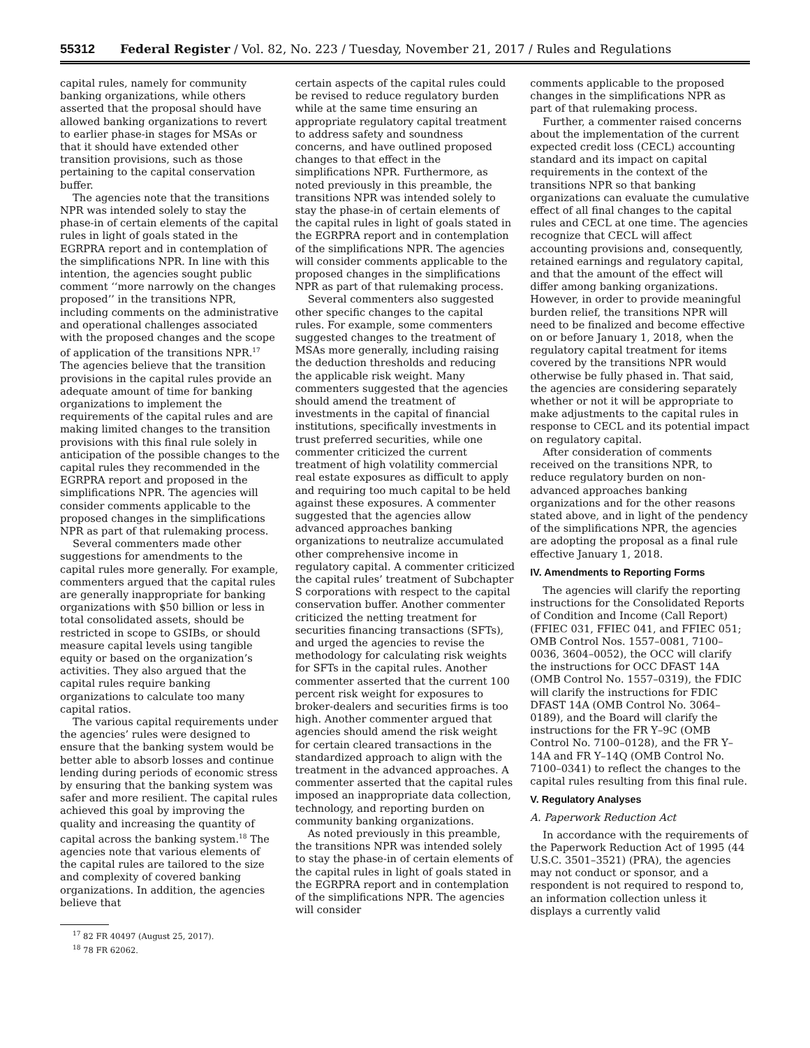55312 Federal Register / Vol. 82, No. 223 / Tuesday, November 21, 2017 / Rules and Regulations
capital rules, namely for community banking organizations, while others asserted that the proposal should have allowed banking organizations to revert to earlier phase-in stages for MSAs or that it should have extended other transition provisions, such as those pertaining to the capital conservation buffer.
The agencies note that the transitions NPR was intended solely to stay the phase-in of certain elements of the capital rules in light of goals stated in the EGRPRA report and in contemplation of the simplifications NPR. In line with this intention, the agencies sought public comment ‘‘more narrowly on the changes proposed’’ in the transitions NPR, including comments on the administrative and operational challenges associated with the proposed changes and the scope of application of the transitions NPR.<sup>17</sup> The agencies believe that the transition provisions in the capital rules provide an adequate amount of time for banking organizations to implement the requirements of the capital rules and are making limited changes to the transition provisions with this final rule solely in anticipation of the possible changes to the capital rules they recommended in the EGRPRA report and proposed in the simplifications NPR. The agencies will consider comments applicable to the proposed changes in the simplifications NPR as part of that rulemaking process.
Several commenters made other suggestions for amendments to the capital rules more generally. For example, commenters argued that the capital rules are generally inappropriate for banking organizations with $50 billion or less in total consolidated assets, should be restricted in scope to GSIBs, or should measure capital levels using tangible equity or based on the organization’s activities. They also argued that the capital rules require banking organizations to calculate too many capital ratios.
The various capital requirements under the agencies’ rules were designed to ensure that the banking system would be better able to absorb losses and continue lending during periods of economic stress by ensuring that the banking system was safer and more resilient. The capital rules achieved this goal by improving the quality and increasing the quantity of capital across the banking system.<sup>18</sup> The agencies note that various elements of the capital rules are tailored to the size and complexity of covered banking organizations. In addition, the agencies believe that
<sup>17</sup> 82 FR 40497 (August 25, 2017).
<sup>18</sup> 78 FR 62062.
certain aspects of the capital rules could be revised to reduce regulatory burden while at the same time ensuring an appropriate regulatory capital treatment to address safety and soundness concerns, and have outlined proposed changes to that effect in the simplifications NPR. Furthermore, as noted previously in this preamble, the transitions NPR was intended solely to stay the phase-in of certain elements of the capital rules in light of goals stated in the EGRPRA report and in contemplation of the simplifications NPR. The agencies will consider comments applicable to the proposed changes in the simplifications NPR as part of that rulemaking process.
Several commenters also suggested other specific changes to the capital rules. For example, some commenters suggested changes to the treatment of MSAs more generally, including raising the deduction thresholds and reducing the applicable risk weight. Many commenters suggested that the agencies should amend the treatment of investments in the capital of financial institutions, specifically investments in trust preferred securities, while one commenter criticized the current treatment of high volatility commercial real estate exposures as difficult to apply and requiring too much capital to be held against these exposures. A commenter suggested that the agencies allow advanced approaches banking organizations to neutralize accumulated other comprehensive income in regulatory capital. A commenter criticized the capital rules’ treatment of Subchapter S corporations with respect to the capital conservation buffer. Another commenter criticized the netting treatment for securities financing transactions (SFTs), and urged the agencies to revise the methodology for calculating risk weights for SFTs in the capital rules. Another commenter asserted that the current 100 percent risk weight for exposures to broker-dealers and securities firms is too high. Another commenter argued that agencies should amend the risk weight for certain cleared transactions in the standardized approach to align with the treatment in the advanced approaches. A commenter asserted that the capital rules imposed an inappropriate data collection, technology, and reporting burden on community banking organizations.
As noted previously in this preamble, the transitions NPR was intended solely to stay the phase-in of certain elements of the capital rules in light of goals stated in the EGRPRA report and in contemplation of the simplifications NPR. The agencies will consider
comments applicable to the proposed changes in the simplifications NPR as part of that rulemaking process.
Further, a commenter raised concerns about the implementation of the current expected credit loss (CECL) accounting standard and its impact on capital requirements in the context of the transitions NPR so that banking organizations can evaluate the cumulative effect of all final changes to the capital rules and CECL at one time. The agencies recognize that CECL will affect accounting provisions and, consequently, retained earnings and regulatory capital, and that the amount of the effect will differ among banking organizations. However, in order to provide meaningful burden relief, the transitions NPR will need to be finalized and become effective on or before January 1, 2018, when the regulatory capital treatment for items covered by the transitions NPR would otherwise be fully phased in. That said, the agencies are considering separately whether or not it will be appropriate to make adjustments to the capital rules in response to CECL and its potential impact on regulatory capital.
After consideration of comments received on the transitions NPR, to reduce regulatory burden on non-advanced approaches banking organizations and for the other reasons stated above, and in light of the pendency of the simplifications NPR, the agencies are adopting the proposal as a final rule effective January 1, 2018.
IV. Amendments to Reporting Forms
The agencies will clarify the reporting instructions for the Consolidated Reports of Condition and Income (Call Report) (FFIEC 031, FFIEC 041, and FFIEC 051; OMB Control Nos. 1557–0081, 7100–0036, 3604–0052), the OCC will clarify the instructions for OCC DFAST 14A (OMB Control No. 1557–0319), the FDIC will clarify the instructions for FDIC DFAST 14A (OMB Control No. 3064–0189), and the Board will clarify the instructions for the FR Y–9C (OMB Control No. 7100–0128), and the FR Y–14A and FR Y–14Q (OMB Control No. 7100–0341) to reflect the changes to the capital rules resulting from this final rule.
V. Regulatory Analyses
A. Paperwork Reduction Act
In accordance with the requirements of the Paperwork Reduction Act of 1995 (44 U.S.C. 3501–3521) (PRA), the agencies may not conduct or sponsor, and a respondent is not required to respond to, an information collection unless it displays a currently valid